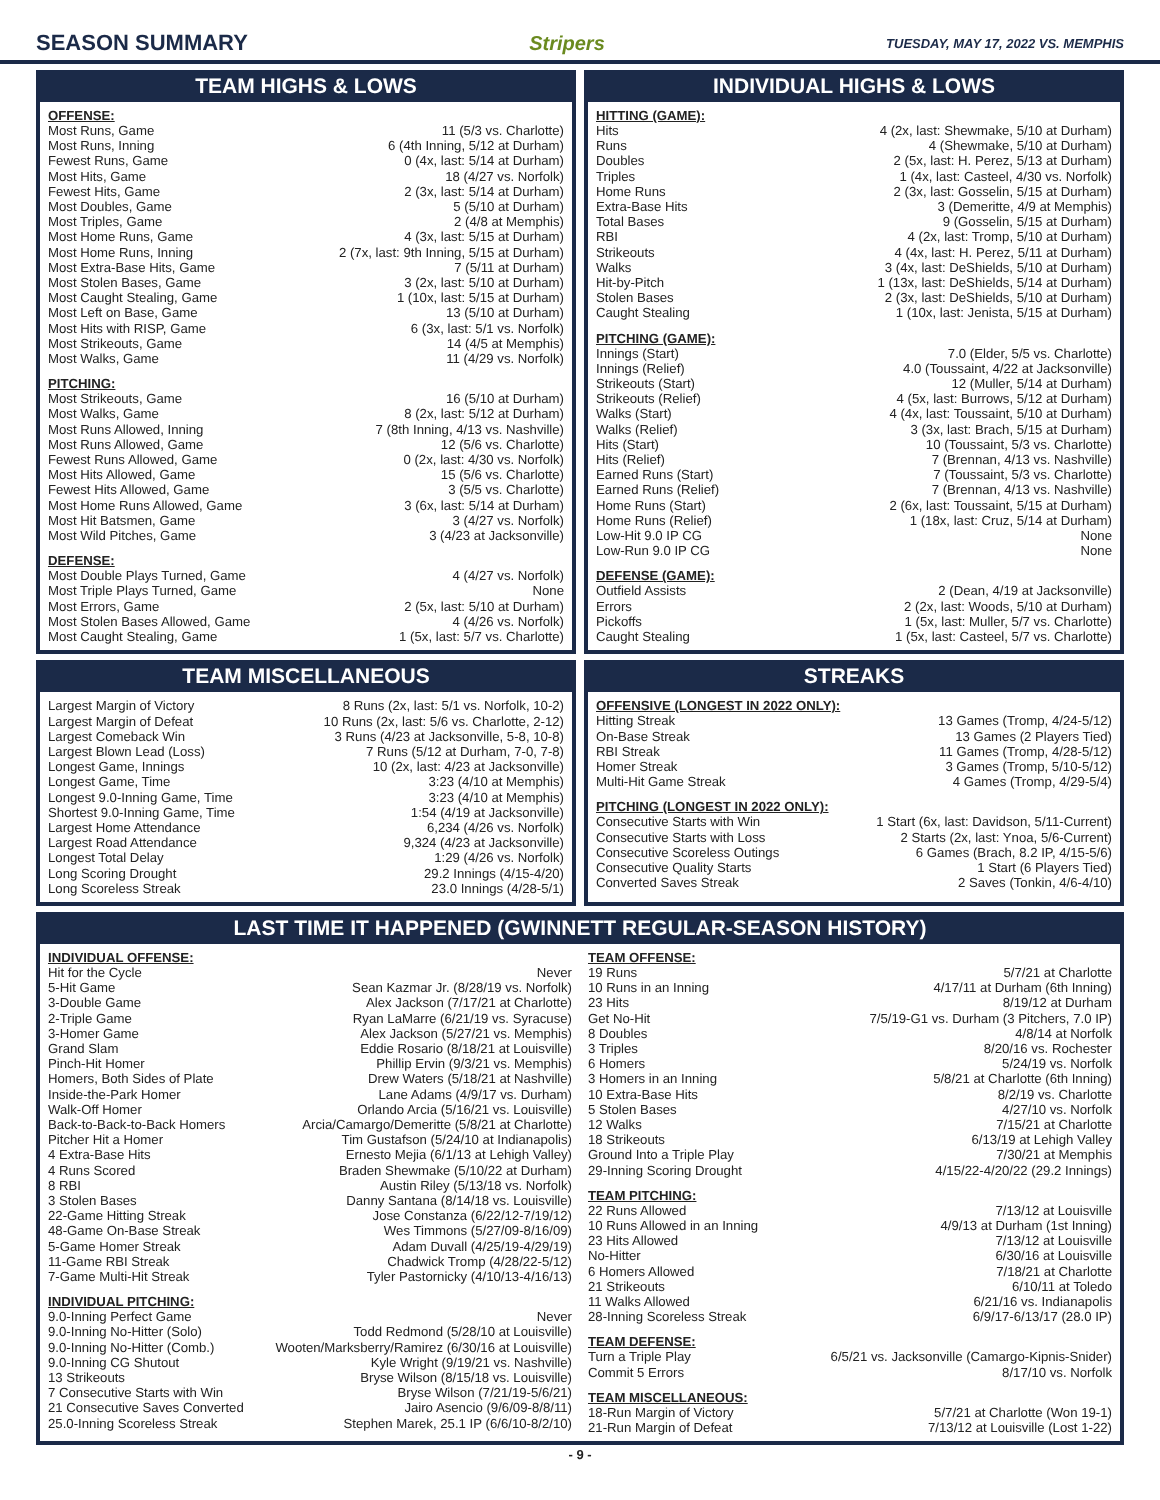SEASON SUMMARY Stripers TUESDAY, MAY 17, 2022 VS. MEMPHIS
TEAM HIGHS & LOWS
OFFENSE:
| Most Runs, Game | 11 (5/3 vs. Charlotte) |
| Most Runs, Inning | 6 (4th Inning, 5/12 at Durham) |
| Fewest Runs, Game | 0 (4x, last: 5/14 at Durham) |
| Most Hits, Game | 18 (4/27 vs. Norfolk) |
| Fewest Hits, Game | 2 (3x, last: 5/14 at Durham) |
| Most Doubles, Game | 5 (5/10 at Durham) |
| Most Triples, Game | 2 (4/8 at Memphis) |
| Most Home Runs, Game | 4 (3x, last: 5/15 at Durham) |
| Most Home Runs, Inning | 2 (7x, last: 9th Inning, 5/15 at Durham) |
| Most Extra-Base Hits, Game | 7 (5/11 at Durham) |
| Most Stolen Bases, Game | 3 (2x, last: 5/10 at Durham) |
| Most Caught Stealing, Game | 1 (10x, last: 5/15 at Durham) |
| Most Left on Base, Game | 13 (5/10 at Durham) |
| Most Hits with RISP, Game | 6 (3x, last: 5/1 vs. Norfolk) |
| Most Strikeouts, Game | 14 (4/5 at Memphis) |
| Most Walks, Game | 11 (4/29 vs. Norfolk) |
PITCHING:
| Most Strikeouts, Game | 16 (5/10 at Durham) |
| Most Walks, Game | 8 (2x, last: 5/12 at Durham) |
| Most Runs Allowed, Inning | 7 (8th Inning, 4/13 vs. Nashville) |
| Most Runs Allowed, Game | 12 (5/6 vs. Charlotte) |
| Fewest Runs Allowed, Game | 0 (2x, last: 4/30 vs. Norfolk) |
| Most Hits Allowed, Game | 15 (5/6 vs. Charlotte) |
| Fewest Hits Allowed, Game | 3 (5/5 vs. Charlotte) |
| Most Home Runs Allowed, Game | 3 (6x, last: 5/14 at Durham) |
| Most Hit Batsmen, Game | 3 (4/27 vs. Norfolk) |
| Most Wild Pitches, Game | 3 (4/23 at Jacksonville) |
DEFENSE:
| Most Double Plays Turned, Game | 4 (4/27 vs. Norfolk) |
| Most Triple Plays Turned, Game | None |
| Most Errors, Game | 2 (5x, last: 5/10 at Durham) |
| Most Stolen Bases Allowed, Game | 4 (4/26 vs. Norfolk) |
| Most Caught Stealing, Game | 1 (5x, last: 5/7 vs. Charlotte) |
INDIVIDUAL HIGHS & LOWS
HITTING (GAME):
| Hits | 4 (2x, last: Shewmake, 5/10 at Durham) |
| Runs | 4 (Shewmake, 5/10 at Durham) |
| Doubles | 2 (5x, last: H. Perez, 5/13 at Durham) |
| Triples | 1 (4x, last: Casteel, 4/30 vs. Norfolk) |
| Home Runs | 2 (3x, last: Gosselin, 5/15 at Durham) |
| Extra-Base Hits | 3 (Demeritte, 4/9 at Memphis) |
| Total Bases | 9 (Gosselin, 5/15 at Durham) |
| RBI | 4 (2x, last: Tromp, 5/10 at Durham) |
| Strikeouts | 4 (4x, last: H. Perez, 5/11 at Durham) |
| Walks | 3 (4x, last: DeShields, 5/10 at Durham) |
| Hit-by-Pitch | 1 (13x, last: DeShields, 5/14 at Durham) |
| Stolen Bases | 2 (3x, last: DeShields, 5/10 at Durham) |
| Caught Stealing | 1 (10x, last: Jenista, 5/15 at Durham) |
PITCHING (GAME):
| Innings (Start) | 7.0 (Elder, 5/5 vs. Charlotte) |
| Innings (Relief) | 4.0 (Toussaint, 4/22 at Jacksonville) |
| Strikeouts (Start) | 12 (Muller, 5/14 at Durham) |
| Strikeouts (Relief) | 4 (5x, last: Burrows, 5/12 at Durham) |
| Walks (Start) | 4 (4x, last: Toussaint, 5/10 at Durham) |
| Walks (Relief) | 3 (3x, last: Brach, 5/15 at Durham) |
| Hits (Start) | 10 (Toussaint, 5/3 vs. Charlotte) |
| Hits (Relief) | 7 (Brennan, 4/13 vs. Nashville) |
| Earned Runs (Start) | 7 (Toussaint, 5/3 vs. Charlotte) |
| Earned Runs (Relief) | 7 (Brennan, 4/13 vs. Nashville) |
| Home Runs (Start) | 2 (6x, last: Toussaint, 5/15 at Durham) |
| Home Runs (Relief) | 1 (18x, last: Cruz, 5/14 at Durham) |
| Low-Hit 9.0 IP CG | None |
| Low-Run 9.0 IP CG | None |
DEFENSE (GAME):
| Outfield Assists | 2 (Dean, 4/19 at Jacksonville) |
| Errors | 2 (2x, last: Woods, 5/10 at Durham) |
| Pickoffs | 1 (5x, last: Muller, 5/7 vs. Charlotte) |
| Caught Stealing | 1 (5x, last: Casteel, 5/7 vs. Charlotte) |
TEAM MISCELLANEOUS
| Largest Margin of Victory | 8 Runs (2x, last: 5/1 vs. Norfolk, 10-2) |
| Largest Margin of Defeat | 10 Runs (2x, last: 5/6 vs. Charlotte, 2-12) |
| Largest Comeback Win | 3 Runs (4/23 at Jacksonville, 5-8, 10-8) |
| Largest Blown Lead (Loss) | 7 Runs (5/12 at Durham, 7-0, 7-8) |
| Longest Game, Innings | 10 (2x, last: 4/23 at Jacksonville) |
| Longest Game, Time | 3:23 (4/10 at Memphis) |
| Longest 9.0-Inning Game, Time | 3:23 (4/10 at Memphis) |
| Shortest 9.0-Inning Game, Time | 1:54 (4/19 at Jacksonville) |
| Largest Home Attendance | 6,234 (4/26 vs. Norfolk) |
| Largest Road Attendance | 9,324 (4/23 at Jacksonville) |
| Longest Total Delay | 1:29 (4/26 vs. Norfolk) |
| Long Scoring Drought | 29.2 Innings (4/15-4/20) |
| Long Scoreless Streak | 23.0 Innings (4/28-5/1) |
STREAKS
OFFENSIVE (LONGEST IN 2022 ONLY):
| Hitting Streak | 13 Games (Tromp, 4/24-5/12) |
| On-Base Streak | 13 Games (2 Players Tied) |
| RBI Streak | 11 Games (Tromp, 4/28-5/12) |
| Homer Streak | 3 Games (Tromp, 5/10-5/12) |
| Multi-Hit Game Streak | 4 Games (Tromp, 4/29-5/4) |
PITCHING (LONGEST IN 2022 ONLY):
| Consecutive Starts with Win | 1 Start (6x, last: Davidson, 5/11-Current) |
| Consecutive Starts with Loss | 2 Starts (2x, last: Ynoa, 5/6-Current) |
| Consecutive Scoreless Outings | 6 Games (Brach, 8.2 IP, 4/15-5/6) |
| Consecutive Quality Starts | 1 Start (6 Players Tied) |
| Converted Saves Streak | 2 Saves (Tonkin, 4/6-4/10) |
LAST TIME IT HAPPENED (GWINNETT REGULAR-SEASON HISTORY)
INDIVIDUAL OFFENSE:
| Hit for the Cycle | Never |
| 5-Hit Game | Sean Kazmar Jr. (8/28/19 vs. Norfolk) |
| 3-Double Game | Alex Jackson (7/17/21 at Charlotte) |
| 2-Triple Game | Ryan LaMarre (6/21/19 vs. Syracuse) |
| 3-Homer Game | Alex Jackson (5/27/21 vs. Memphis) |
| Grand Slam | Eddie Rosario (8/18/21 at Louisville) |
| Pinch-Hit Homer | Phillip Ervin (9/3/21 vs. Memphis) |
| Homers, Both Sides of Plate | Drew Waters (5/18/21 at Nashville) |
| Inside-the-Park Homer | Lane Adams (4/9/17 vs. Durham) |
| Walk-Off Homer | Orlando Arcia (5/16/21 vs. Louisville) |
| Back-to-Back-to-Back Homers | Arcia/Camargo/Demeritte (5/8/21 at Charlotte) |
| Pitcher Hit a Homer | Tim Gustafson (5/24/10 at Indianapolis) |
| 4 Extra-Base Hits | Ernesto Mejia (6/1/13 at Lehigh Valley) |
| 4 Runs Scored | Braden Shewmake (5/10/22 at Durham) |
| 8 RBI | Austin Riley (5/13/18 vs. Norfolk) |
| 3 Stolen Bases | Danny Santana (8/14/18 vs. Louisville) |
| 22-Game Hitting Streak | Jose Constanza (6/22/12-7/19/12) |
| 48-Game On-Base Streak | Wes Timmons (5/27/09-8/16/09) |
| 5-Game Homer Streak | Adam Duvall (4/25/19-4/29/19) |
| 11-Game RBI Streak | Chadwick Tromp (4/28/22-5/12) |
| 7-Game Multi-Hit Streak | Tyler Pastornicky (4/10/13-4/16/13) |
INDIVIDUAL PITCHING:
| 9.0-Inning Perfect Game | Never |
| 9.0-Inning No-Hitter (Solo) | Todd Redmond (5/28/10 at Louisville) |
| 9.0-Inning No-Hitter (Comb.) | Wooten/Marksberry/Ramirez (6/30/16 at Louisville) |
| 9.0-Inning CG Shutout | Kyle Wright (9/19/21 vs. Nashville) |
| 13 Strikeouts | Bryse Wilson (8/15/18 vs. Louisville) |
| 7 Consecutive Starts with Win | Bryse Wilson (7/21/19-5/6/21) |
| 21 Consecutive Saves Converted | Jairo Asencio (9/6/09-8/8/11) |
| 25.0-Inning Scoreless Streak | Stephen Marek, 25.1 IP (6/6/10-8/2/10) |
TEAM OFFENSE:
| 19 Runs | 5/7/21 at Charlotte |
| 10 Runs in an Inning | 4/17/11 at Durham (6th Inning) |
| 23 Hits | 8/19/12 at Durham |
| Get No-Hit | 7/5/19-G1 vs. Durham (3 Pitchers, 7.0 IP) |
| 8 Doubles | 4/8/14 at Norfolk |
| 3 Triples | 8/20/16 vs. Rochester |
| 6 Homers | 5/24/19 vs. Norfolk |
| 3 Homers in an Inning | 5/8/21 at Charlotte (6th Inning) |
| 10 Extra-Base Hits | 8/2/19 vs. Charlotte |
| 5 Stolen Bases | 4/27/10 vs. Norfolk |
| 12 Walks | 7/15/21 at Charlotte |
| 18 Strikeouts | 6/13/19 at Lehigh Valley |
| Ground Into a Triple Play | 7/30/21 at Memphis |
| 29-Inning Scoring Drought | 4/15/22-4/20/22 (29.2 Innings) |
TEAM PITCHING:
| 22 Runs Allowed | 7/13/12 at Louisville |
| 10 Runs Allowed in an Inning | 4/9/13 at Durham (1st Inning) |
| 23 Hits Allowed | 7/13/12 at Louisville |
| No-Hitter | 6/30/16 at Louisville |
| 6 Homers Allowed | 7/18/21 at Charlotte |
| 21 Strikeouts | 6/10/11 at Toledo |
| 11 Walks Allowed | 6/21/16 vs. Indianapolis |
| 28-Inning Scoreless Streak | 6/9/17-6/13/17 (28.0 IP) |
TEAM DEFENSE:
| Turn a Triple Play | 6/5/21 vs. Jacksonville (Camargo-Kipnis-Snider) |
| Commit 5 Errors | 8/17/10 vs. Norfolk |
TEAM MISCELLANEOUS:
| 18-Run Margin of Victory | 5/7/21 at Charlotte (Won 19-1) |
| 21-Run Margin of Defeat | 7/13/12 at Louisville (Lost 1-22) |
- 9 -